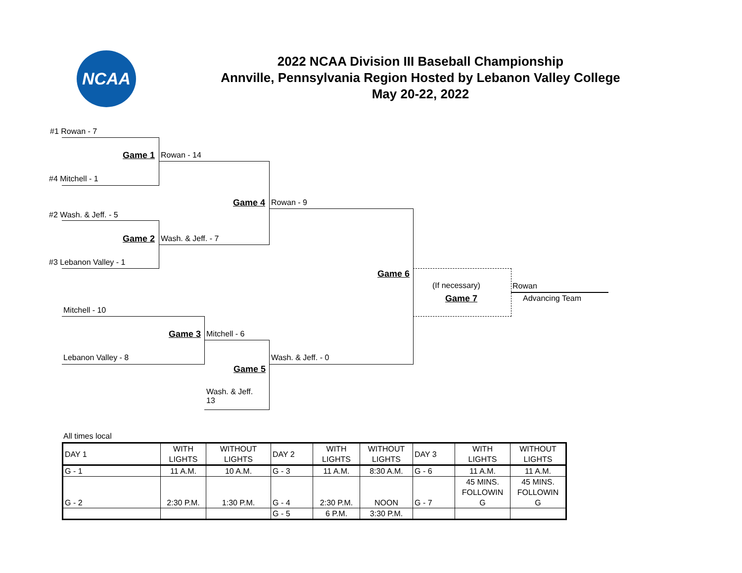NCAA
2022 NCAA Division III Baseball Championship
Annville, Pennsylvania Region Hosted by Lebanon Valley College
May 20-22, 2022
#1 Rowan - 7
Game 1 Rowan - 14
#4 Mitchell - 1
Game 4 Rowan - 9
#2 Wash. & Jeff. - 5
Game 2 Wash. & Jeff. - 7
#3 Lebanon Valley - 1
Game 6
(If necessary)
Game 7
Rowan
Advancing Team
Mitchell - 10
Game 3 Mitchell - 6
Lebanon Valley - 8 Wash. & Jeff. - 0
Game 5
Wash. & Jeff.
13
All times local
| DAY 1 | WITH LIGHTS | WITHOUT LIGHTS | DAY 2 | WITH LIGHTS | WITHOUT LIGHTS | DAY 3 | WITH LIGHTS | WITHOUT LIGHTS |
| G - 1 | 11 A.M. | 10 A.M. | G - 3 | 11 A.M. | 8:30 A.M. | G - 6 | 11 A.M. | 11 A.M. |
| G - 2 | 2:30 P.M. | 1:30 P.M. | G - 4 | 2:30 P.M. | NOON | G - 7 | 45 MINS. FOLLOWIN G | 45 MINS. FOLLOWIN G |
| | | | G - 5 | 6 P.M. | 3:30 P.M. | | | |